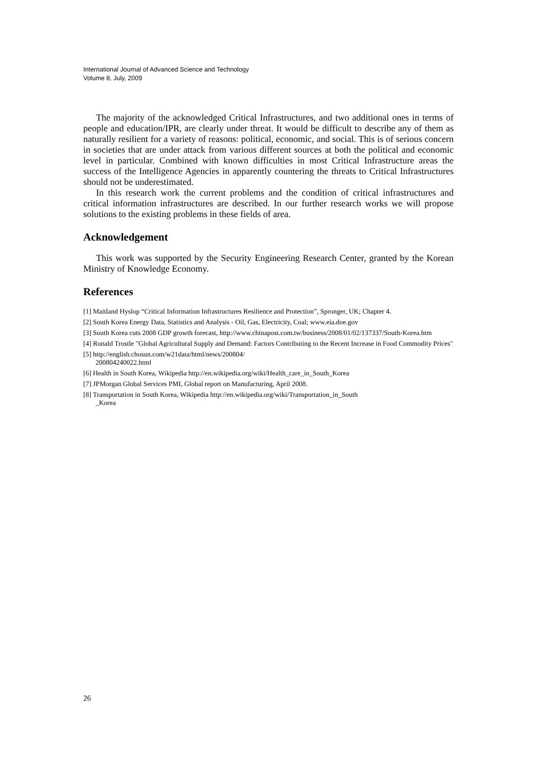International Journal of Advanced Science and Technology
Volume 8, July, 2009
The majority of the acknowledged Critical Infrastructures, and two additional ones in terms of people and education/IPR, are clearly under threat. It would be difficult to describe any of them as naturally resilient for a variety of reasons: political, economic, and social. This is of serious concern in societies that are under attack from various different sources at both the political and economic level in particular. Combined with known difficulties in most Critical Infrastructure areas the success of the Intelligence Agencies in apparently countering the threats to Critical Infrastructures should not be underestimated.
In this research work the current problems and the condition of critical infrastructures and critical information infrastructures are described. In our further research works we will propose solutions to the existing problems in these fields of area.
Acknowledgement
This work was supported by the Security Engineering Research Center, granted by the Korean Ministry of Knowledge Economy.
References
[1] Maitland Hyslop “Critical Information Infrastructures Resilience and Protection”, Spronger, UK; Chapter 4.
[2] South Korea Energy Data, Statistics and Analysis - Oil, Gas, Electricity, Coal; www.eia.doe.gov
[3] South Korea cuts 2008 GDP growth forecast, http://www.chinapost.com.tw/business/2008/01/02/137337/South-Korea.htm
[4] Ronald Trostle "Global Agricultural Supply and Demand: Factors Contributing to the Recent Increase in Food Commodity Prices"
[5] http://english.chosun.com/w21data/html/news/200804/
200804240022.html
[6] Health in South Korea, Wikipedia http://en.wikipedia.org/wiki/Health_care_in_South_Korea
[7] JPMorgan Global Services PMI, Global report on Manufacturing, April 2008.
[8] Transportation in South Korea, Wikipedia http://en.wikipedia.org/wiki/Transportation_in_South
_Korea
26